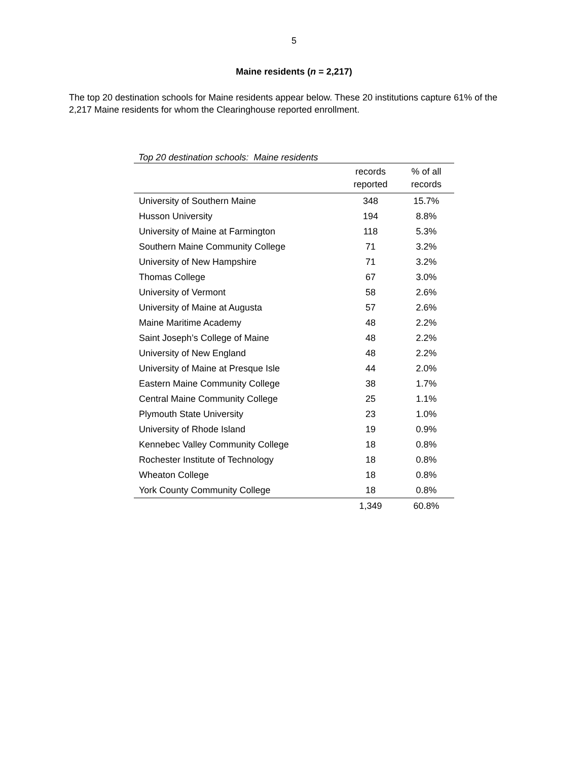5
Maine residents (n = 2,217)
The top 20 destination schools for Maine residents appear below. These 20 institutions capture 61% of the 2,217 Maine residents for whom the Clearinghouse reported enrollment.
Top 20 destination schools: Maine residents
| | records reported | % of all records |
| --- | --- | --- |
| University of Southern Maine | 348 | 15.7% |
| Husson University | 194 | 8.8% |
| University of Maine at Farmington | 118 | 5.3% |
| Southern Maine Community College | 71 | 3.2% |
| University of New Hampshire | 71 | 3.2% |
| Thomas College | 67 | 3.0% |
| University of Vermont | 58 | 2.6% |
| University of Maine at Augusta | 57 | 2.6% |
| Maine Maritime Academy | 48 | 2.2% |
| Saint Joseph’s College of Maine | 48 | 2.2% |
| University of New England | 48 | 2.2% |
| University of Maine at Presque Isle | 44 | 2.0% |
| Eastern Maine Community College | 38 | 1.7% |
| Central Maine Community College | 25 | 1.1% |
| Plymouth State University | 23 | 1.0% |
| University of Rhode Island | 19 | 0.9% |
| Kennebec Valley Community College | 18 | 0.8% |
| Rochester Institute of Technology | 18 | 0.8% |
| Wheaton College | 18 | 0.8% |
| York County Community College | 18 | 0.8% |
| | 1,349 | 60.8% |